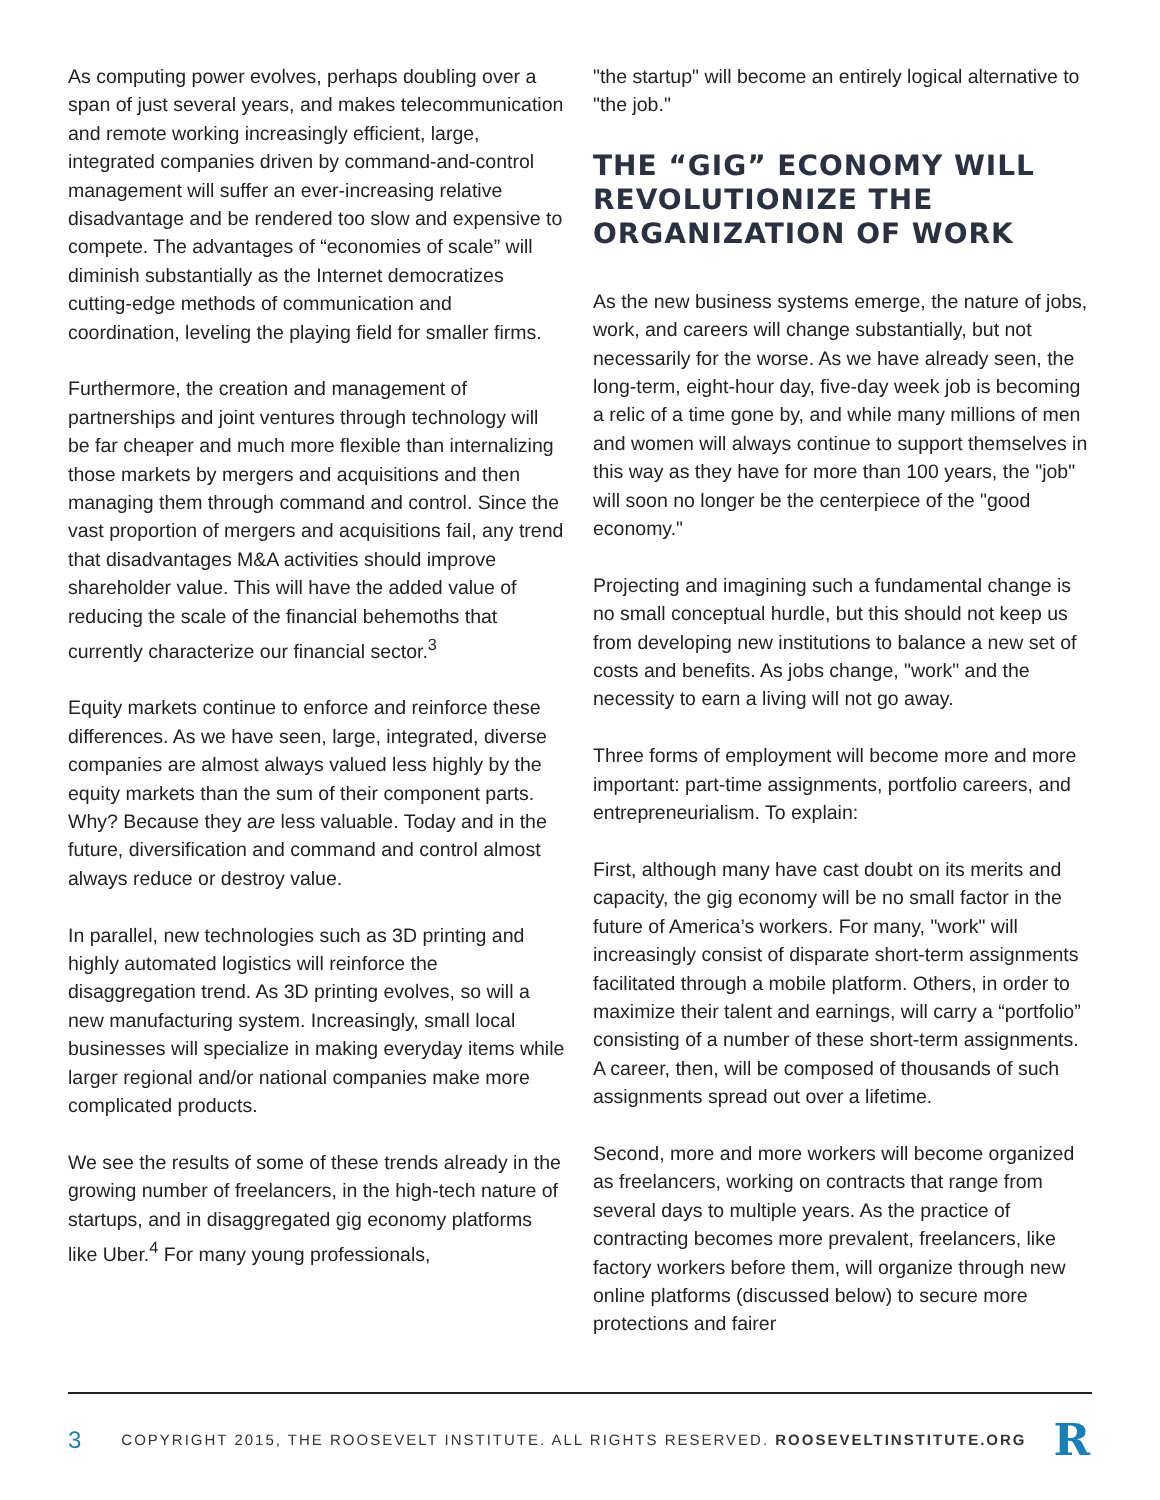As computing power evolves, perhaps doubling over a span of just several years, and makes telecommunication and remote working increasingly efficient, large, integrated companies driven by command-and-control management will suffer an ever-increasing relative disadvantage and be rendered too slow and expensive to compete. The advantages of “economies of scale” will diminish substantially as the Internet democratizes cutting-edge methods of communication and coordination, leveling the playing field for smaller firms.
Furthermore, the creation and management of partnerships and joint ventures through technology will be far cheaper and much more flexible than internalizing those markets by mergers and acquisitions and then managing them through command and control. Since the vast proportion of mergers and acquisitions fail, any trend that disadvantages M&A activities should improve shareholder value. This will have the added value of reducing the scale of the financial behemoths that currently characterize our financial sector.<sup>3</sup>
Equity markets continue to enforce and reinforce these differences. As we have seen, large, integrated, diverse companies are almost always valued less highly by the equity markets than the sum of their component parts. Why? Because they are less valuable. Today and in the future, diversification and command and control almost always reduce or destroy value.
In parallel, new technologies such as 3D printing and highly automated logistics will reinforce the disaggregation trend. As 3D printing evolves, so will a new manufacturing system. Increasingly, small local businesses will specialize in making everyday items while larger regional and/or national companies make more complicated products.
We see the results of some of these trends already in the growing number of freelancers, in the high-tech nature of startups, and in disaggregated gig economy platforms like Uber.<sup>4</sup> For many young professionals,
"the startup" will become an entirely logical alternative to "the job."
THE “GIG” ECONOMY WILL REVOLUTIONIZE THE ORGANIZATION OF WORK
As the new business systems emerge, the nature of jobs, work, and careers will change substantially, but not necessarily for the worse. As we have already seen, the long-term, eight-hour day, five-day week job is becoming a relic of a time gone by, and while many millions of men and women will always continue to support themselves in this way as they have for more than 100 years, the "job" will soon no longer be the centerpiece of the "good economy."
Projecting and imagining such a fundamental change is no small conceptual hurdle, but this should not keep us from developing new institutions to balance a new set of costs and benefits. As jobs change, "work" and the necessity to earn a living will not go away.
Three forms of employment will become more and more important: part-time assignments, portfolio careers, and entrepreneurialism. To explain:
First, although many have cast doubt on its merits and capacity, the gig economy will be no small factor in the future of America’s workers. For many, "work" will increasingly consist of disparate short-term assignments facilitated through a mobile platform. Others, in order to maximize their talent and earnings, will carry a “portfolio” consisting of a number of these short-term assignments. A career, then, will be composed of thousands of such assignments spread out over a lifetime.
Second, more and more workers will become organized as freelancers, working on contracts that range from several days to multiple years. As the practice of contracting becomes more prevalent, freelancers, like factory workers before them, will organize through new online platforms (discussed below) to secure more protections and fairer
3 COPYRIGHT 2015, THE ROOSEVELT INSTITUTE. ALL RIGHTS RESERVED. ROOSEVELTINSTITUTE.ORG R